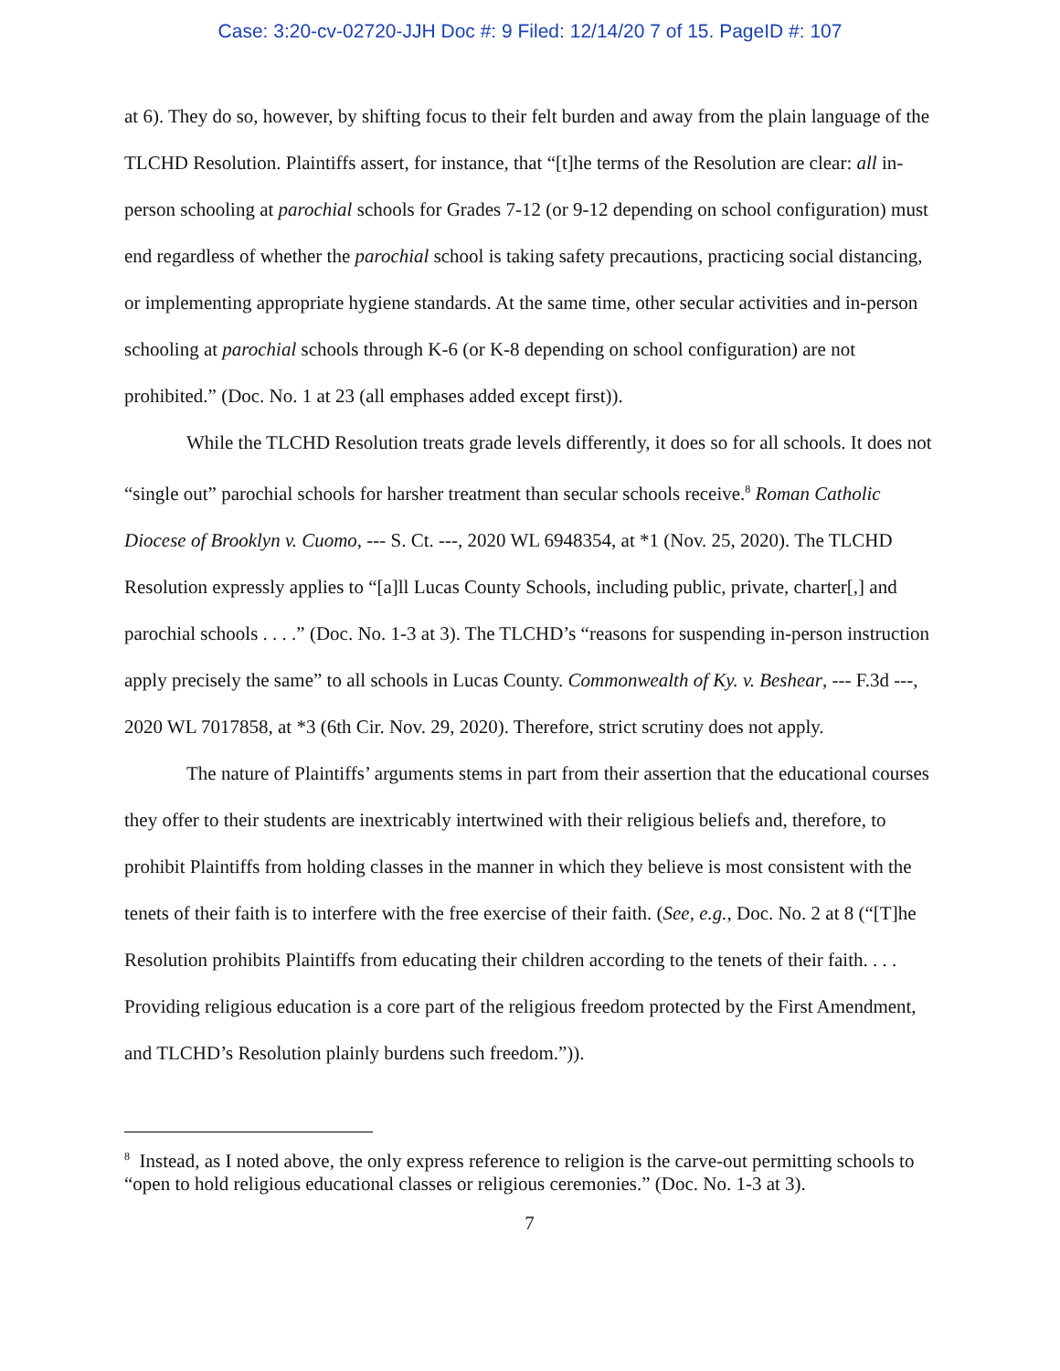Case: 3:20-cv-02720-JJH Doc #: 9 Filed: 12/14/20 7 of 15. PageID #: 107
at 6). They do so, however, by shifting focus to their felt burden and away from the plain language of the TLCHD Resolution. Plaintiffs assert, for instance, that “[t]he terms of the Resolution are clear: all in-person schooling at parochial schools for Grades 7-12 (or 9-12 depending on school configuration) must end regardless of whether the parochial school is taking safety precautions, practicing social distancing, or implementing appropriate hygiene standards. At the same time, other secular activities and in-person schooling at parochial schools through K-6 (or K-8 depending on school configuration) are not prohibited.” (Doc. No. 1 at 23 (all emphases added except first)).
While the TLCHD Resolution treats grade levels differently, it does so for all schools. It does not “single out” parochial schools for harsher treatment than secular schools receive.<sup>8</sup> Roman Catholic Diocese of Brooklyn v. Cuomo, --- S. Ct. ---, 2020 WL 6948354, at *1 (Nov. 25, 2020). The TLCHD Resolution expressly applies to “[a]ll Lucas County Schools, including public, private, charter[,] and parochial schools . . . .” (Doc. No. 1-3 at 3). The TLCHD’s “reasons for suspending in-person instruction apply precisely the same” to all schools in Lucas County. Commonwealth of Ky. v. Beshear, --- F.3d ---, 2020 WL 7017858, at *3 (6th Cir. Nov. 29, 2020). Therefore, strict scrutiny does not apply.
The nature of Plaintiffs’ arguments stems in part from their assertion that the educational courses they offer to their students are inextricably intertwined with their religious beliefs and, therefore, to prohibit Plaintiffs from holding classes in the manner in which they believe is most consistent with the tenets of their faith is to interfere with the free exercise of their faith. (See, e.g., Doc. No. 2 at 8 (“[T]he Resolution prohibits Plaintiffs from educating their children according to the tenets of their faith. . . . Providing religious education is a core part of the religious freedom protected by the First Amendment, and TLCHD’s Resolution plainly burdens such freedom.”)).
<sup>8</sup> Instead, as I noted above, the only express reference to religion is the carve-out permitting schools to “open to hold religious educational classes or religious ceremonies.” (Doc. No. 1-3 at 3).
7